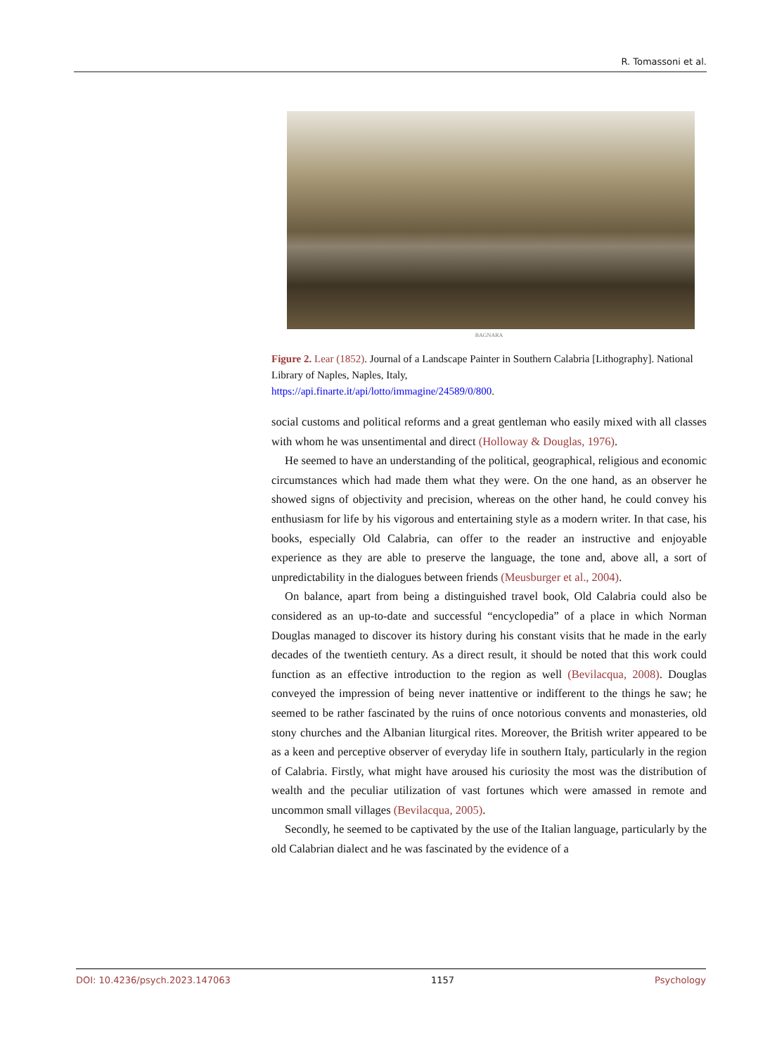R. Tomassoni et al.
BAGNARA
Figure 2. Lear (1852). Journal of a Landscape Painter in Southern Calabria [Lithography]. National Library of Naples, Naples, Italy,
https://api.finarte.it/api/lotto/immagine/24589/0/800.
social customs and political reforms and a great gentleman who easily mixed with all classes with whom he was unsentimental and direct (Holloway & Douglas, 1976).
He seemed to have an understanding of the political, geographical, religious and economic circumstances which had made them what they were. On the one hand, as an observer he showed signs of objectivity and precision, whereas on the other hand, he could convey his enthusiasm for life by his vigorous and entertaining style as a modern writer. In that case, his books, especially Old Calabria, can offer to the reader an instructive and enjoyable experience as they are able to preserve the language, the tone and, above all, a sort of unpredictability in the dialogues between friends (Meusburger et al., 2004).
On balance, apart from being a distinguished travel book, Old Calabria could also be considered as an up-to-date and successful “encyclopedia” of a place in which Norman Douglas managed to discover its history during his constant visits that he made in the early decades of the twentieth century. As a direct result, it should be noted that this work could function as an effective introduction to the region as well (Bevilacqua, 2008). Douglas conveyed the impression of being never inattentive or indifferent to the things he saw; he seemed to be rather fascinated by the ruins of once notorious convents and monasteries, old stony churches and the Albanian liturgical rites. Moreover, the British writer appeared to be as a keen and perceptive observer of everyday life in southern Italy, particularly in the region of Calabria. Firstly, what might have aroused his curiosity the most was the distribution of wealth and the peculiar utilization of vast fortunes which were amassed in remote and uncommon small villages (Bevilacqua, 2005).
Secondly, he seemed to be captivated by the use of the Italian language, particularly by the old Calabrian dialect and he was fascinated by the evidence of a
DOI: 10.4236/psych.2023.147063 1157 Psychology